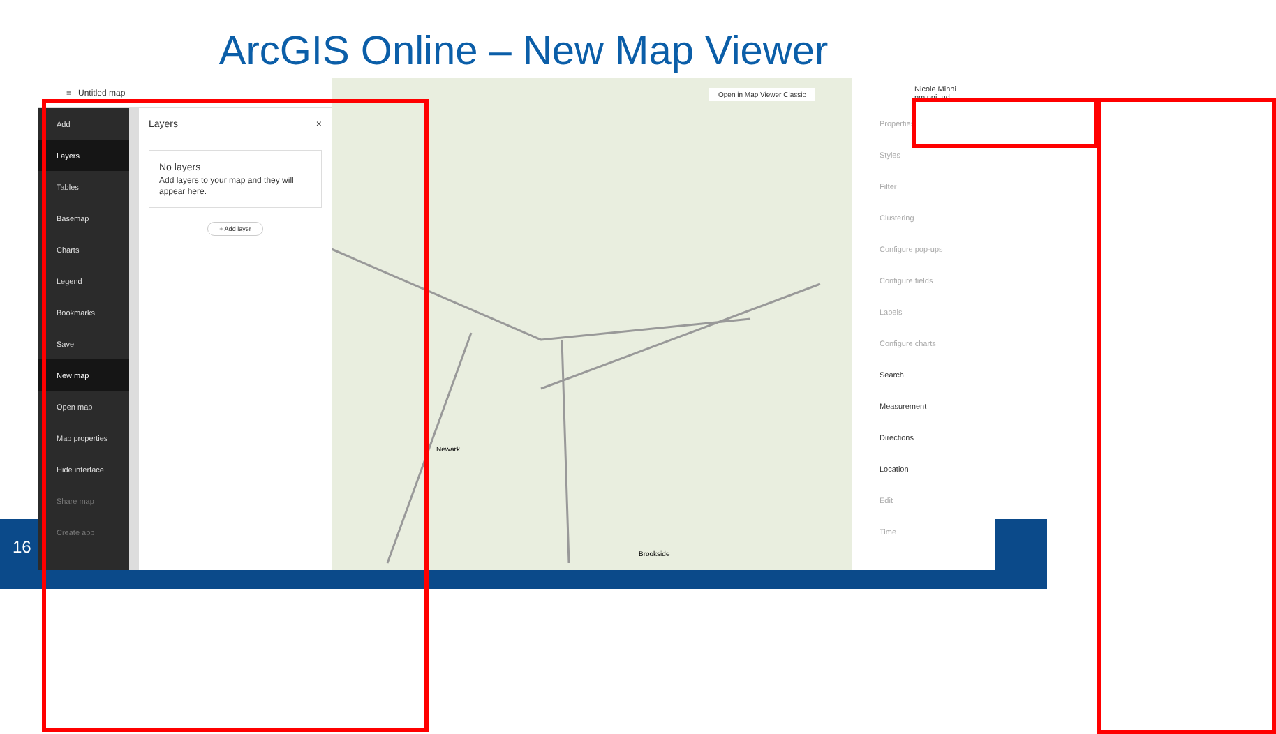ArcGIS Online – New Map Viewer
16
≡ Untitled map
Add
Layers
Tables
Basemap
Charts
Legend
Bookmarks
Save
New map
Open map
Map properties
Hide interface
Share map
Create app
Layers ×
No layers
Add layers to your map and they will appear here.
+ Add layer
Open in Map Viewer Classic
Newark
Brookside
Nicole Minni
nminni_ud
Properties
Styles
Filter
Clustering
Configure pop-ups
Configure fields
Labels
Configure charts
Search
Measurement
Directions
Location
Edit
Time